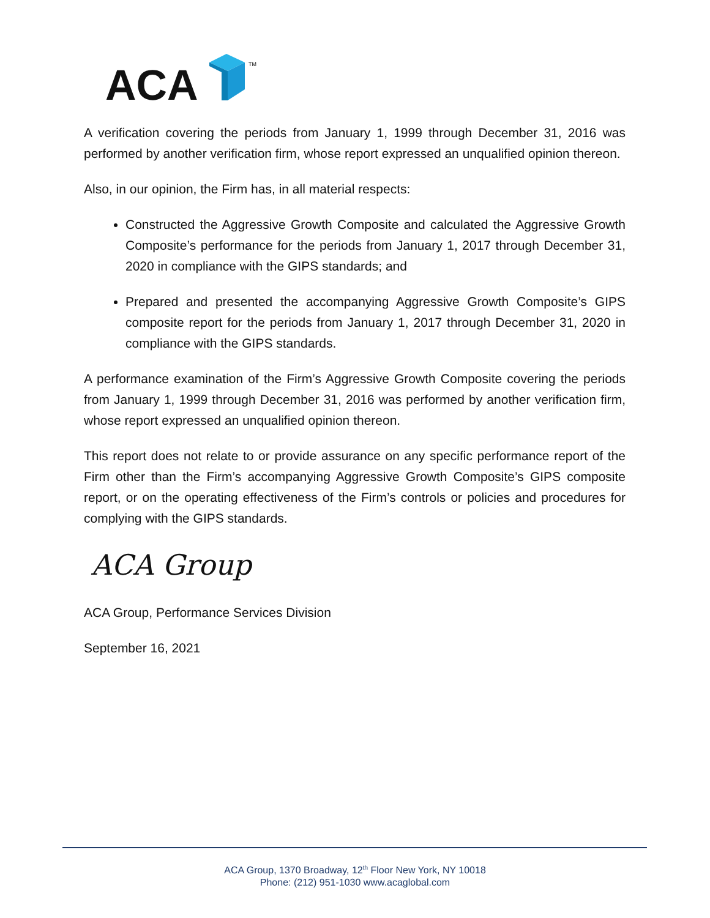ACA
TM
A verification covering the periods from January 1, 1999 through December 31, 2016 was performed by another verification firm, whose report expressed an unqualified opinion thereon.
Also, in our opinion, the Firm has, in all material respects:
Constructed the Aggressive Growth Composite and calculated the Aggressive Growth Composite’s performance for the periods from January 1, 2017 through December 31, 2020 in compliance with the GIPS standards; and
Prepared and presented the accompanying Aggressive Growth Composite’s GIPS composite report for the periods from January 1, 2017 through December 31, 2020 in compliance with the GIPS standards.
A performance examination of the Firm’s Aggressive Growth Composite covering the periods from January 1, 1999 through December 31, 2016 was performed by another verification firm, whose report expressed an unqualified opinion thereon.
This report does not relate to or provide assurance on any specific performance report of the Firm other than the Firm’s accompanying Aggressive Growth Composite’s GIPS composite report, or on the operating effectiveness of the Firm’s controls or policies and procedures for complying with the GIPS standards.
ACA Group
ACA Group, Performance Services Division
September 16, 2021
ACA Group, 1370 Broadway, 12<sup>th</sup> Floor New York, NY 10018
Phone: (212) 951-1030 www.acaglobal.com